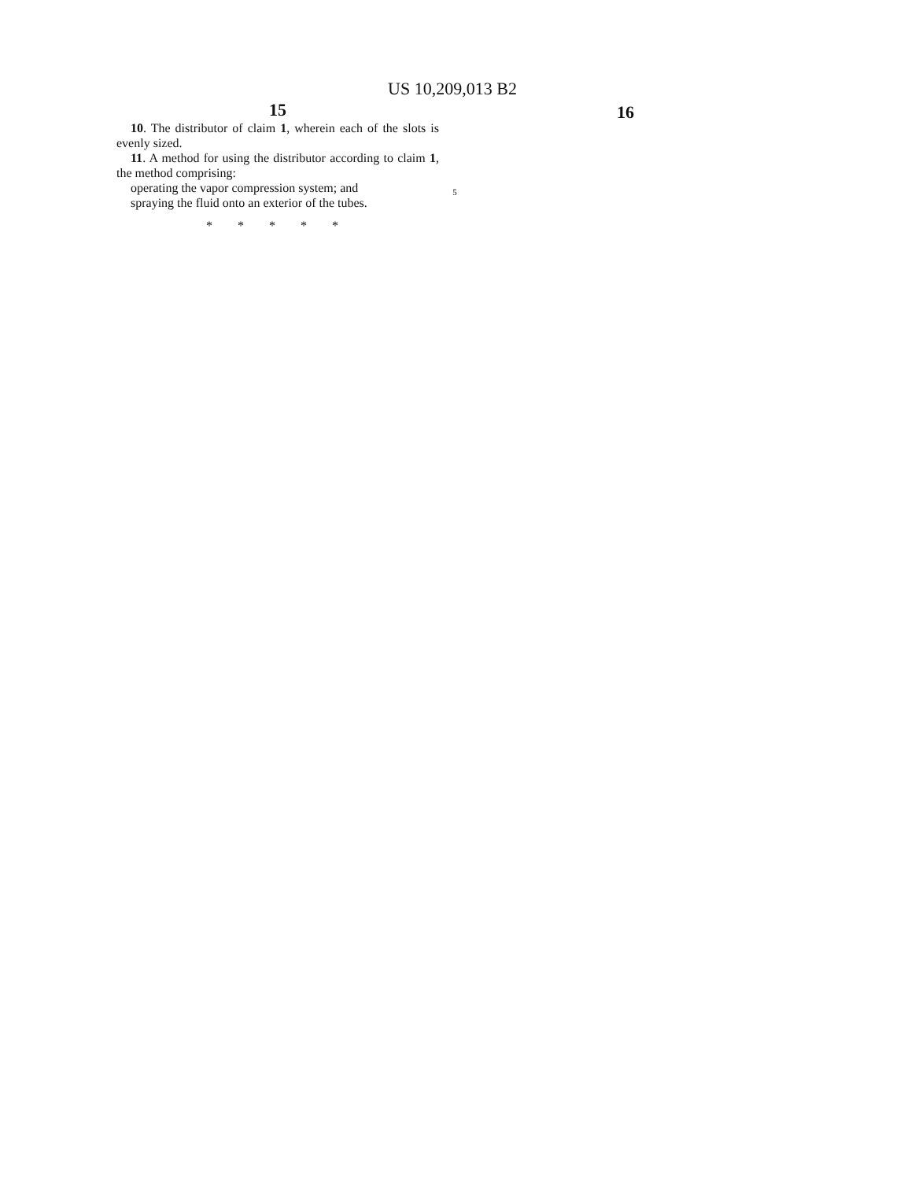US 10,209,013 B2
15
10. The distributor of claim 1, wherein each of the slots is evenly sized.
11. A method for using the distributor according to claim 1, the method comprising:
operating the vapor compression system; and
spraying the fluid onto an exterior of the tubes.
* * * * *
5
16